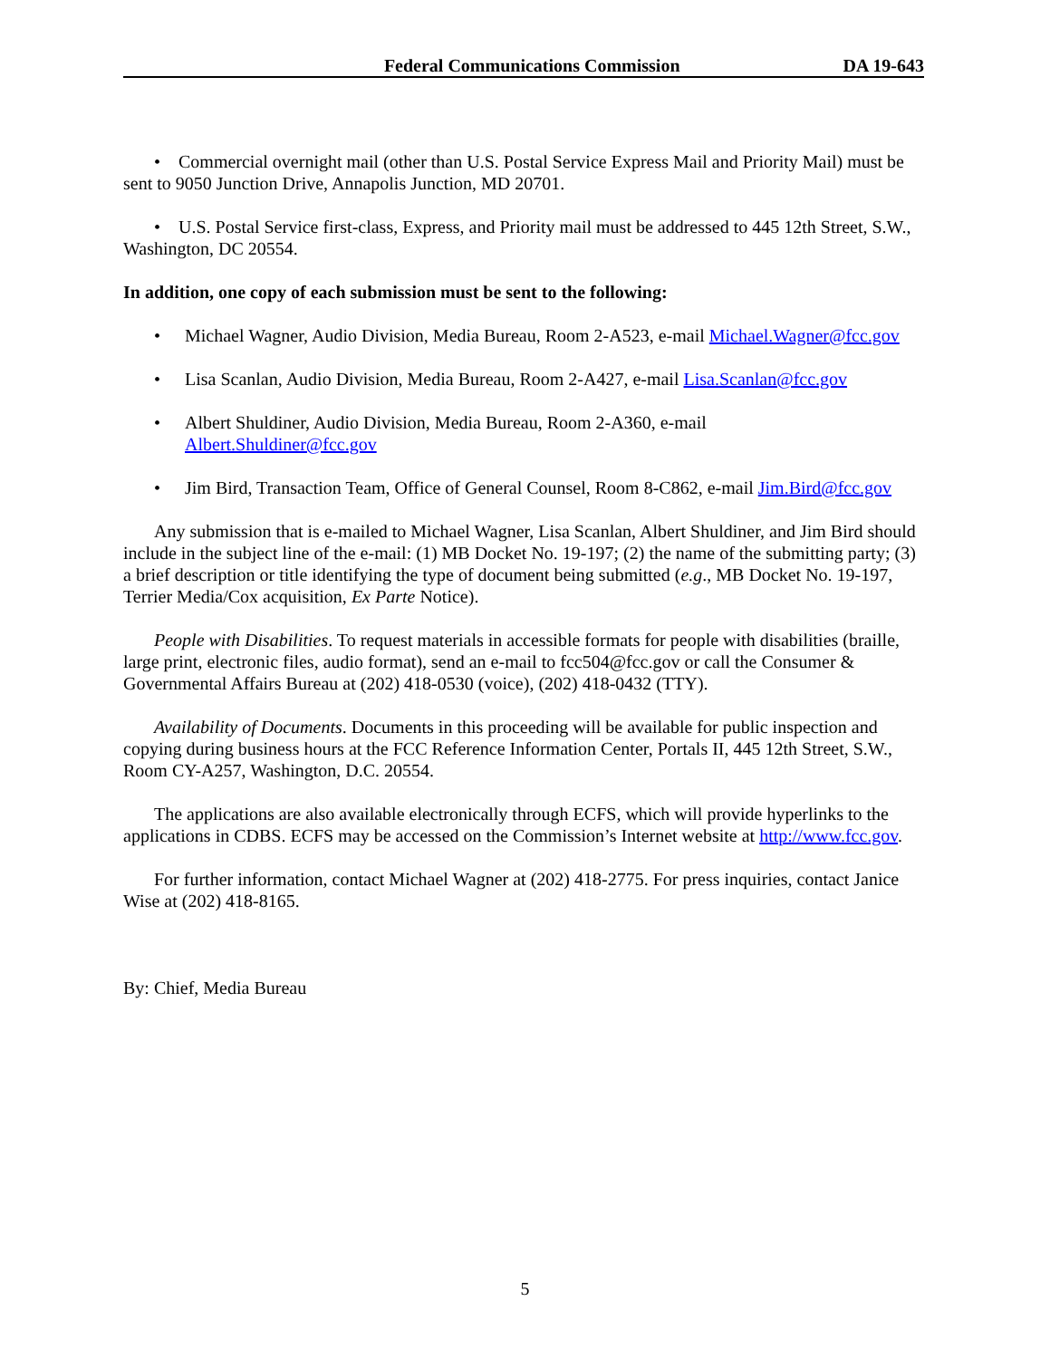Federal Communications Commission DA 19-643
• Commercial overnight mail (other than U.S. Postal Service Express Mail and Priority Mail) must be sent to 9050 Junction Drive, Annapolis Junction, MD 20701.
• U.S. Postal Service first-class, Express, and Priority mail must be addressed to 445 12th Street, S.W., Washington, DC 20554.
In addition, one copy of each submission must be sent to the following:
• Michael Wagner, Audio Division, Media Bureau, Room 2-A523, e-mail Michael.Wagner@fcc.gov
• Lisa Scanlan, Audio Division, Media Bureau, Room 2-A427, e-mail Lisa.Scanlan@fcc.gov
• Albert Shuldiner, Audio Division, Media Bureau, Room 2-A360, e-mail
Albert.Shuldiner@fcc.gov
• Jim Bird, Transaction Team, Office of General Counsel, Room 8-C862, e-mail Jim.Bird@fcc.gov
Any submission that is e-mailed to Michael Wagner, Lisa Scanlan, Albert Shuldiner, and Jim Bird should include in the subject line of the e-mail: (1) MB Docket No. 19-197; (2) the name of the submitting party; (3) a brief description or title identifying the type of document being submitted (e.g., MB Docket No. 19-197, Terrier Media/Cox acquisition, Ex Parte Notice).
People with Disabilities. To request materials in accessible formats for people with disabilities (braille, large print, electronic files, audio format), send an e-mail to fcc504@fcc.gov or call the Consumer & Governmental Affairs Bureau at (202) 418-0530 (voice), (202) 418-0432 (TTY).
Availability of Documents. Documents in this proceeding will be available for public inspection and copying during business hours at the FCC Reference Information Center, Portals II, 445 12th Street, S.W., Room CY-A257, Washington, D.C. 20554.
The applications are also available electronically through ECFS, which will provide hyperlinks to the applications in CDBS. ECFS may be accessed on the Commission’s Internet website at http://www.fcc.gov.
For further information, contact Michael Wagner at (202) 418-2775. For press inquiries, contact Janice Wise at (202) 418-8165.
By: Chief, Media Bureau
5